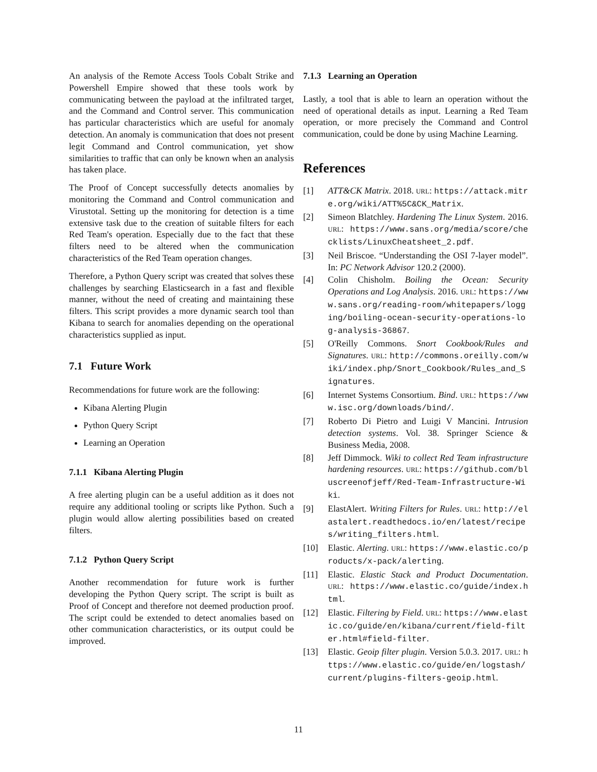An analysis of the Remote Access Tools Cobalt Strike and Powershell Empire showed that these tools work by communicating between the payload at the infiltrated target, and the Command and Control server. This communication has particular characteristics which are useful for anomaly detection. An anomaly is communication that does not present legit Command and Control communication, yet show similarities to traffic that can only be known when an analysis has taken place.
The Proof of Concept successfully detects anomalies by monitoring the Command and Control communication and Virustotal. Setting up the monitoring for detection is a time extensive task due to the creation of suitable filters for each Red Team's operation. Especially due to the fact that these filters need to be altered when the communication characteristics of the Red Team operation changes.
Therefore, a Python Query script was created that solves these challenges by searching Elasticsearch in a fast and flexible manner, without the need of creating and maintaining these filters. This script provides a more dynamic search tool than Kibana to search for anomalies depending on the operational characteristics supplied as input.
7.1 Future Work
Recommendations for future work are the following:
Kibana Alerting Plugin
Python Query Script
Learning an Operation
7.1.1 Kibana Alerting Plugin
A free alerting plugin can be a useful addition as it does not require any additional tooling or scripts like Python. Such a plugin would allow alerting possibilities based on created filters.
7.1.2 Python Query Script
Another recommendation for future work is further developing the Python Query script. The script is built as Proof of Concept and therefore not deemed production proof. The script could be extended to detect anomalies based on other communication characteristics, or its output could be improved.
7.1.3 Learning an Operation
Lastly, a tool that is able to learn an operation without the need of operational details as input. Learning a Red Team operation, or more precisely the Command and Control communication, could be done by using Machine Learning.
References
[1] ATT&CK Matrix. 2018. URL: https://attack.mitre.org/wiki/ATT%5C&CK_Matrix.
[2] Simeon Blatchley. Hardening The Linux System. 2016. URL: https://www.sans.org/media/score/checklists/LinuxCheatsheet_2.pdf.
[3] Neil Briscoe. “Understanding the OSI 7-layer model”. In: PC Network Advisor 120.2 (2000).
[4] Colin Chisholm. Boiling the Ocean: Security Operations and Log Analysis. 2016. URL: https://www.sans.org/reading-room/whitepapers/logging/boiling-ocean-security-operations-log-analysis-36867.
[5] O'Reilly Commons. Snort Cookbook/Rules and Signatures. URL: http://commons.oreilly.com/wiki/index.php/Snort_Cookbook/Rules_and_Signatures.
[6] Internet Systems Consortium. Bind. URL: https://www.isc.org/downloads/bind/.
[7] Roberto Di Pietro and Luigi V Mancini. Intrusion detection systems. Vol. 38. Springer Science & Business Media, 2008.
[8] Jeff Dimmock. Wiki to collect Red Team infrastructure hardening resources. URL: https://github.com/bluscreenofjeff/Red-Team-Infrastructure-Wiki.
[9] ElastAlert. Writing Filters for Rules. URL: http://elastalert.readthedocs.io/en/latest/recipes/writing_filters.html.
[10] Elastic. Alerting. URL: https://www.elastic.co/products/x-pack/alerting.
[11] Elastic. Elastic Stack and Product Documentation. URL: https://www.elastic.co/guide/index.html.
[12] Elastic. Filtering by Field. URL: https://www.elastic.co/guide/en/kibana/current/field-filter.html#field-filter.
[13] Elastic. Geoip filter plugin. Version 5.0.3. 2017. URL: https://www.elastic.co/guide/en/logstash/current/plugins-filters-geoip.html.
11